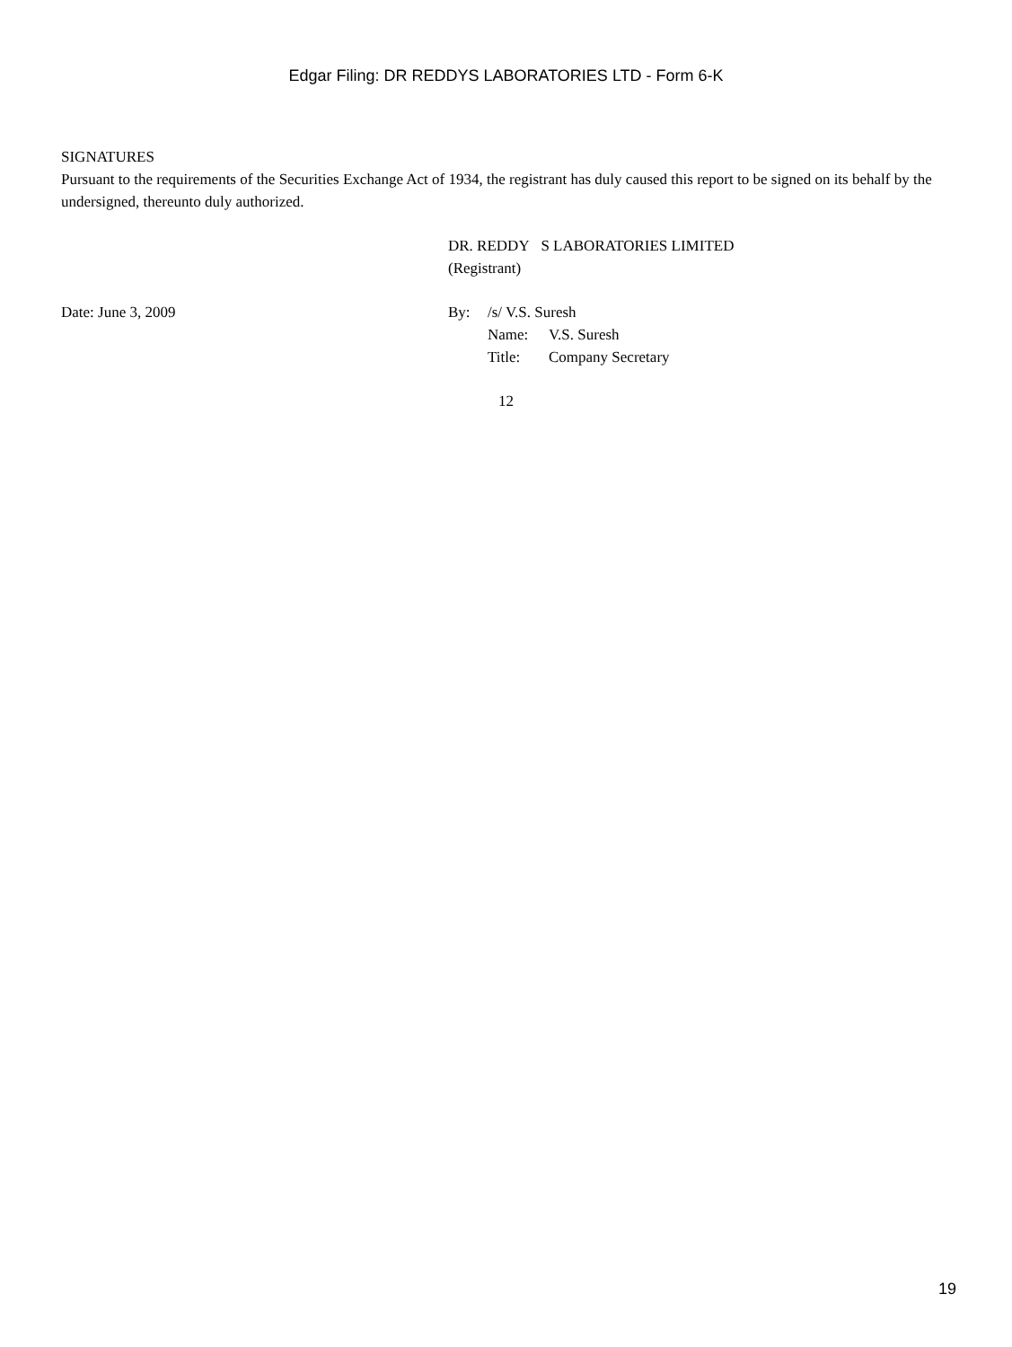Edgar Filing: DR REDDYS LABORATORIES LTD - Form 6-K
SIGNATURES
Pursuant to the requirements of the Securities Exchange Act of 1934, the registrant has duly caused this report to be signed on its behalf by the undersigned, thereunto duly authorized.
DR. REDDY S LABORATORIES LIMITED
(Registrant)
Date: June 3, 2009
| By: | /s/ V.S. Suresh | |
| | Name: | V.S. Suresh |
| | Title: | Company Secretary |
12
19